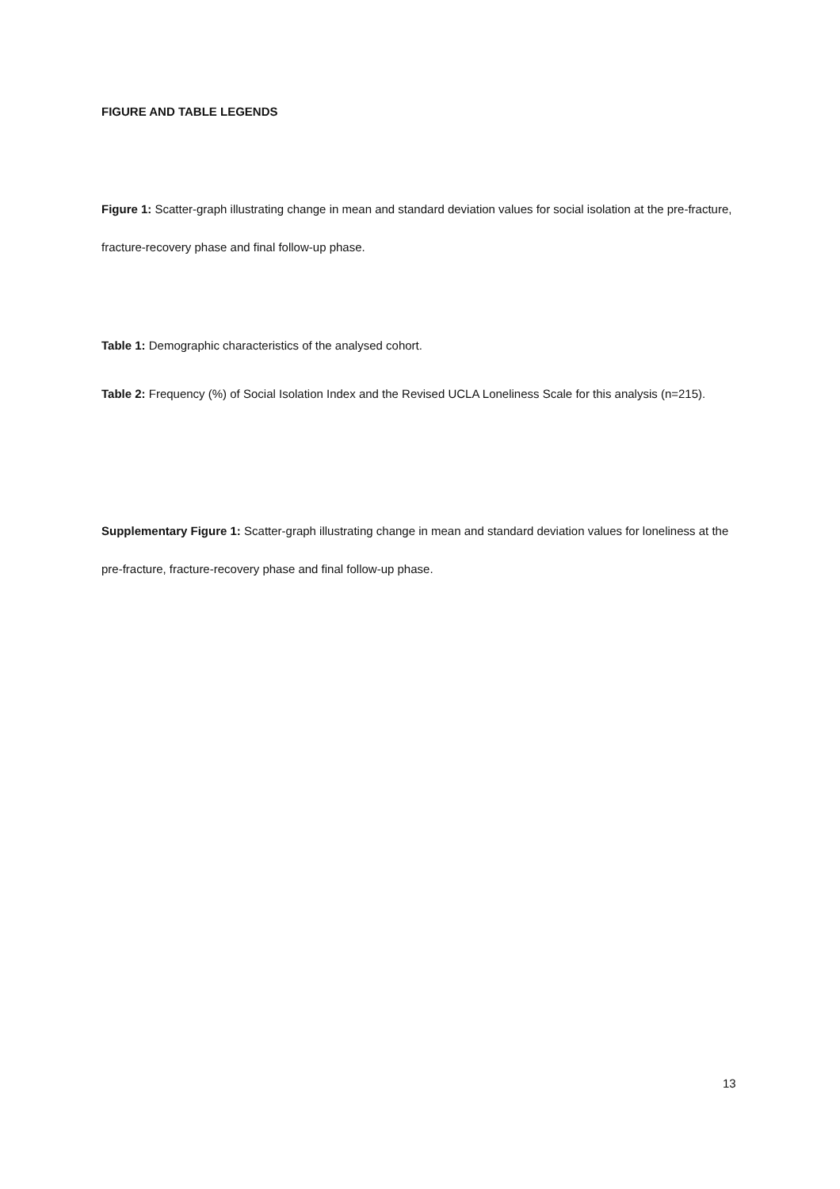FIGURE AND TABLE LEGENDS
Figure 1: Scatter-graph illustrating change in mean and standard deviation values for social isolation at the pre-fracture, fracture-recovery phase and final follow-up phase.
Table 1: Demographic characteristics of the analysed cohort.
Table 2: Frequency (%) of Social Isolation Index and the Revised UCLA Loneliness Scale for this analysis (n=215).
Supplementary Figure 1: Scatter-graph illustrating change in mean and standard deviation values for loneliness at the pre-fracture, fracture-recovery phase and final follow-up phase.
13